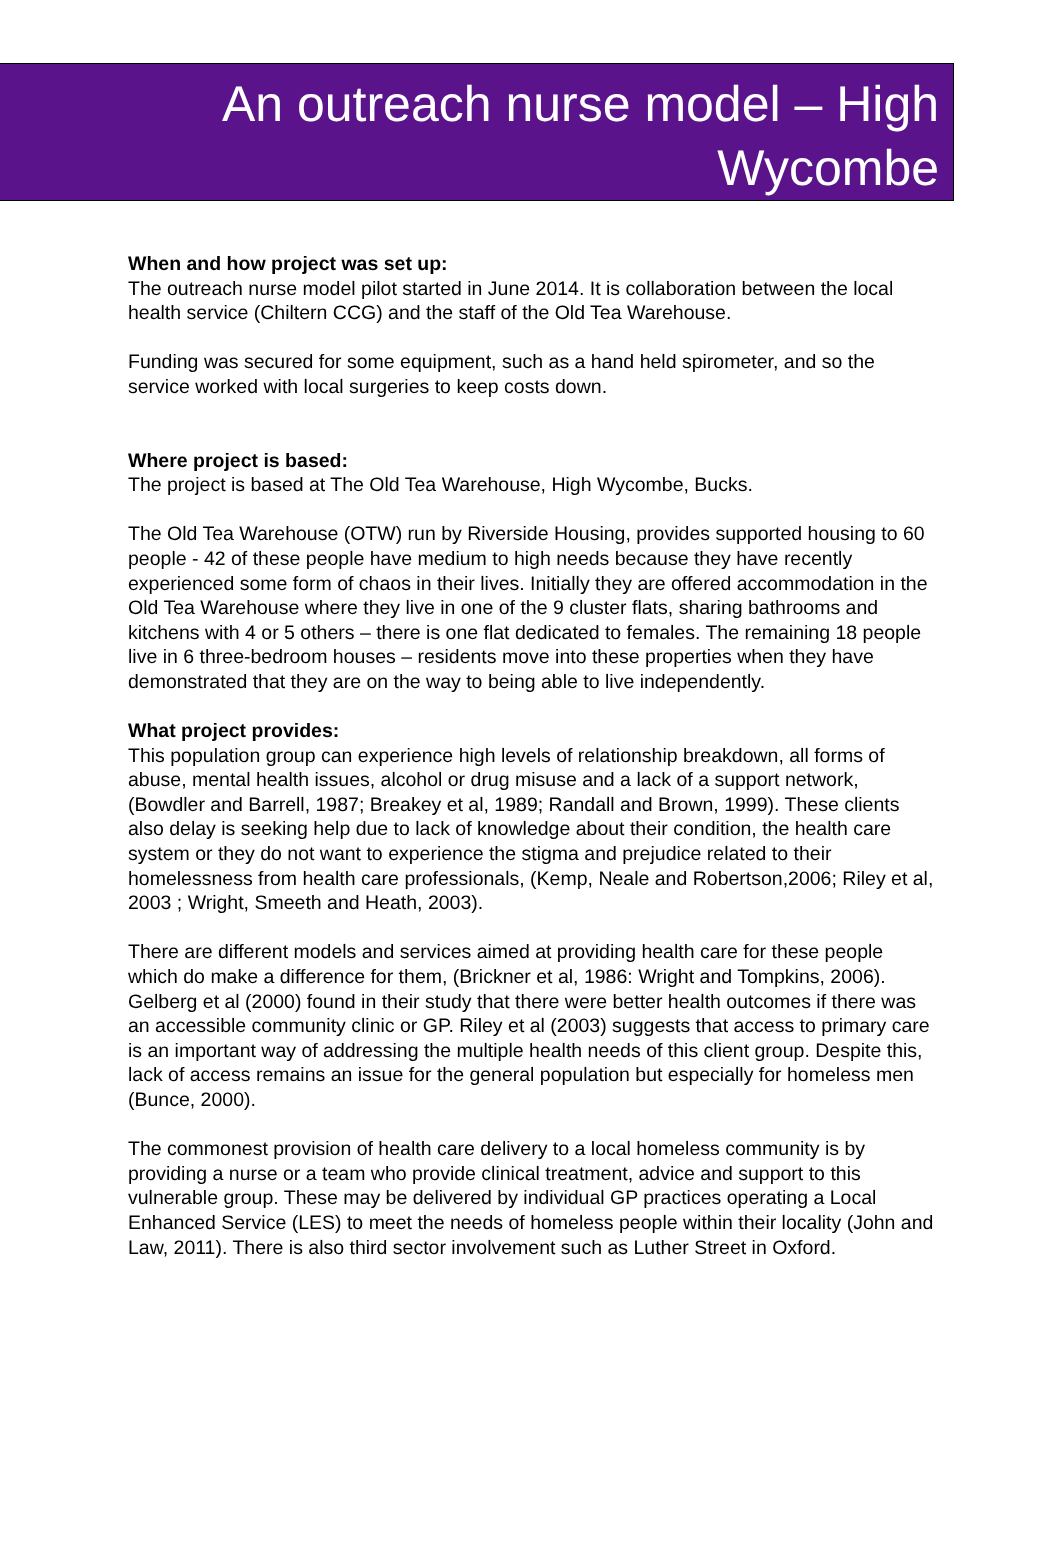An outreach nurse model – High
Wycombe
When and how project was set up:
The outreach nurse model pilot started in June 2014. It is collaboration between the local health service (Chiltern CCG) and the staff of the Old Tea Warehouse.
Funding was secured for some equipment, such as a hand held spirometer, and so the service worked with local surgeries to keep costs down.
Where project is based:
The project is based at The Old Tea Warehouse, High Wycombe, Bucks.
The Old Tea Warehouse (OTW) run by Riverside Housing, provides supported housing to 60 people - 42 of these people have medium to high needs because they have recently experienced some form of chaos in their lives. Initially they are offered accommodation in the Old Tea Warehouse where they live in one of the 9 cluster flats, sharing bathrooms and kitchens with 4 or 5 others – there is one flat dedicated to females. The remaining 18 people live in 6 three-bedroom houses – residents move into these properties when they have demonstrated that they are on the way to being able to live independently.
What project provides:
This population group can experience high levels of relationship breakdown, all forms of abuse, mental health issues, alcohol or drug misuse and a lack of a support network, (Bowdler and Barrell, 1987; Breakey et al, 1989; Randall and Brown, 1999). These clients also delay is seeking help due to lack of knowledge about their condition, the health care system or they do not want to experience the stigma and prejudice related to their homelessness from health care professionals, (Kemp, Neale and Robertson,2006; Riley et al, 2003 ; Wright, Smeeth and Heath, 2003).
There are different models and services aimed at providing health care for these people which do make a difference for them, (Brickner et al, 1986: Wright and Tompkins, 2006). Gelberg et al (2000) found in their study that there were better health outcomes if there was an accessible community clinic or GP. Riley et al (2003) suggests that access to primary care is an important way of addressing the multiple health needs of this client group. Despite this, lack of access remains an issue for the general population but especially for homeless men (Bunce, 2000).
The commonest provision of health care delivery to a local homeless community is by providing a nurse or a team who provide clinical treatment, advice and support to this vulnerable group. These may be delivered by individual GP practices operating a Local Enhanced Service (LES) to meet the needs of homeless people within their locality (John and Law, 2011). There is also third sector involvement such as Luther Street in Oxford.